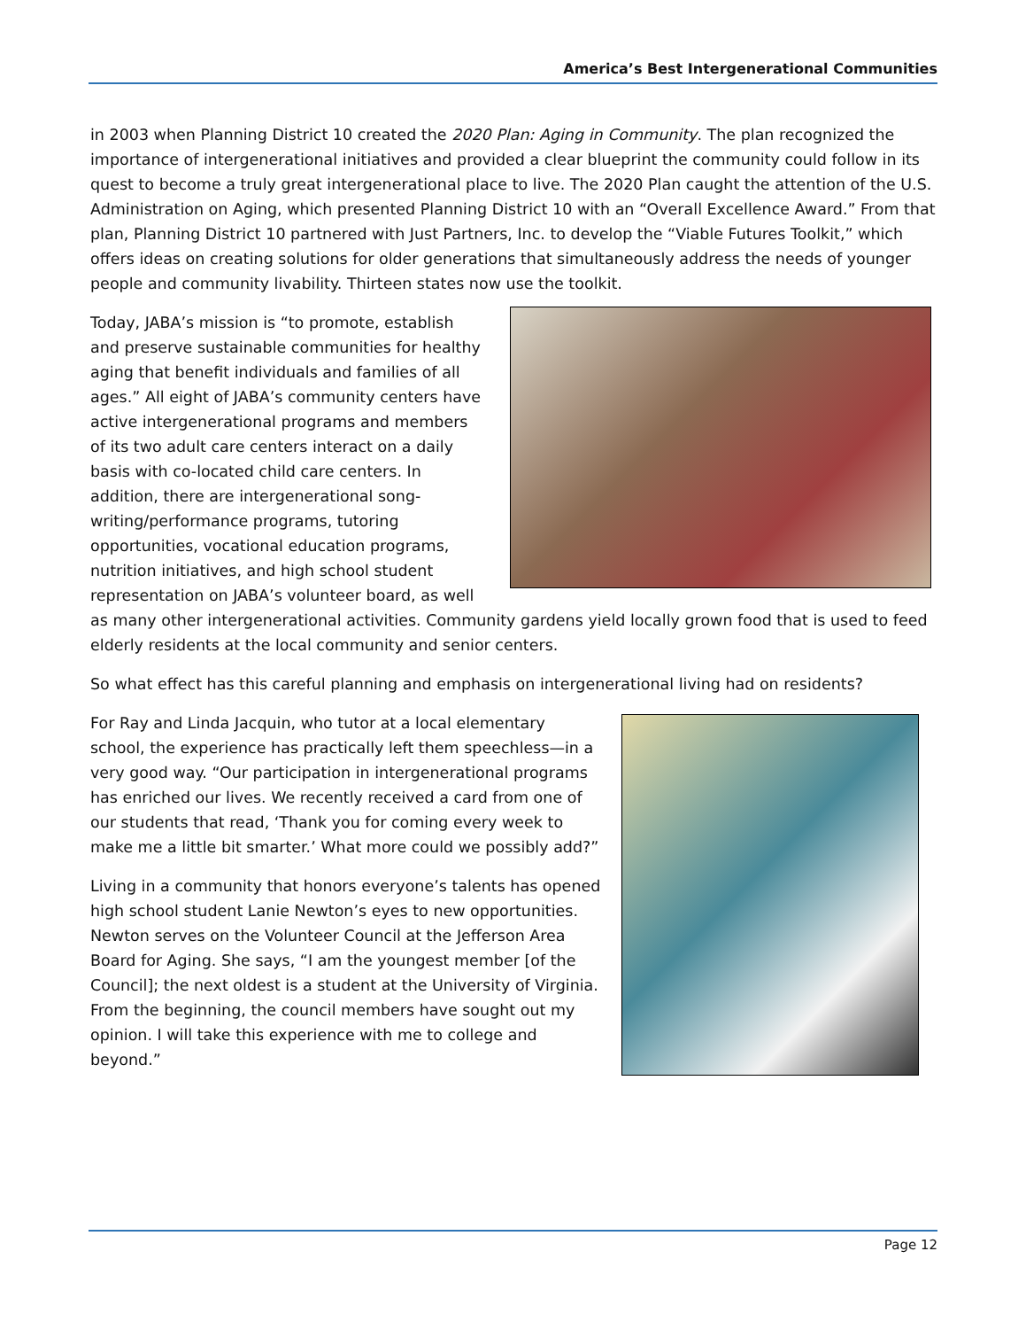America’s Best Intergenerational Communities
in 2003 when Planning District 10 created the 2020 Plan: Aging in Community. The plan recognized the importance of intergenerational initiatives and provided a clear blueprint the community could follow in its quest to become a truly great intergenerational place to live. The 2020 Plan caught the attention of the U.S. Administration on Aging, which presented Planning District 10 with an “Overall Excellence Award.” From that plan, Planning District 10 partnered with Just Partners, Inc. to develop the “Viable Futures Toolkit,” which offers ideas on creating solutions for older generations that simultaneously address the needs of younger people and community livability. Thirteen states now use the toolkit.
Today, JABA’s mission is “to promote, establish and preserve sustainable communities for healthy aging that benefit individuals and families of all ages.” All eight of JABA’s community centers have active intergenerational programs and members of its two adult care centers interact on a daily basis with co-located child care centers. In addition, there are intergenerational song-writing/performance programs, tutoring opportunities, vocational education programs, nutrition initiatives, and high school student representation on JABA’s volunteer board, as well as many other intergenerational activities. Community gardens yield locally grown food that is used to feed elderly residents at the local community and senior centers.
So what effect has this careful planning and emphasis on intergenerational living had on residents?
For Ray and Linda Jacquin, who tutor at a local elementary school, the experience has practically left them speechless—in a very good way. “Our participation in intergenerational programs has enriched our lives. We recently received a card from one of our students that read, ‘Thank you for coming every week to make me a little bit smarter.’ What more could we possibly add?”
Living in a community that honors everyone’s talents has opened high school student Lanie Newton’s eyes to new opportunities. Newton serves on the Volunteer Council at the Jefferson Area Board for Aging. She says, “I am the youngest member [of the Council]; the next oldest is a student at the University of Virginia. From the beginning, the council members have sought out my opinion. I will take this experience with me to college and beyond.”
Page 12